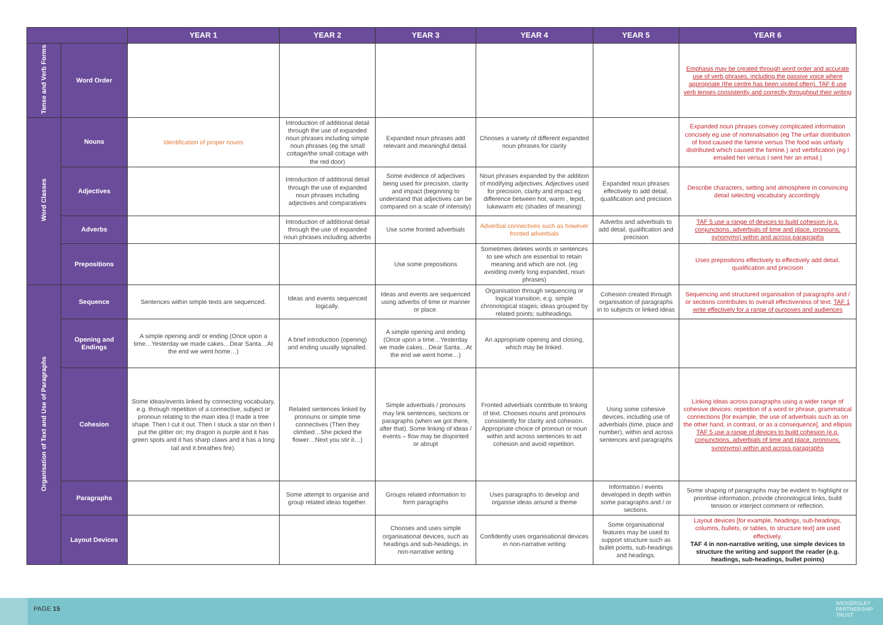| | | YEAR 1 | YEAR 2 | YEAR 3 | YEAR 4 | YEAR 5 | YEAR 6 |
| --- | --- | --- | --- | --- | --- | --- | --- |
| Tense and Verb Forms | Word Order | | | | | | Emphasis may be created through word order and accurate use of verb phrases, including the passive voice where appropriate (the centre has been visited often). TAF 6 use verb tenses consistently and correctly throughout their writing |
| Word Classes | Nouns | Identification of proper nouns | Introduction of additional detail through the use of expanded noun phrases including simple noun phrases (eg the small cottage/the small cottage with the red door) | Expanded noun phrases add relevant and meaningful detail. | Chooses a variety of different expanded noun phrases for clarity | | Expanded noun phrases convey complicated information concisely eg use of nominalisation (eg The unfair distribution of food caused the famine versus The food was unfairly distributed which caused the famine.) and verbification (eg I emailed her versus I sent her an email.) |
| | Adjectives | | Introduction of additional detail through the use of expanded noun phrases including adjectives and comparatives | Some evidence of adjectives being used for precision, clarity and impact (beginning to understand that adjectives can be compared on a scale of intensity) | Noun phrases expanded by the addition of modifying adjectives. Adjectives used for precision, clarity and impact eg difference between hot, warm , tepid, lukewarm etc (shades of meaning) | Expanded noun phrases effectively to add detail, qualification and precision | Describe characters, setting and atmosphere in convincing detail selecting vocabulary accordingly. |
| | Adverbs | | Introduction of additional detail through the use of expanded noun phrases including adverbs | Use some fronted adverbials | Adverbial connectives such as however fronted adverbials | Adverbs and adverbials to add detail, qualification and precision | TAF 5 use a range of devices to build cohesion (e.g. conjunctions, adverbials of time and place, pronouns, synonyms) within and across paragraphs |
| | Prepositions | | | Use some prepositions | Sometimes deletes words in sentences to see which are essential to retain meaning and which are not. (eg avoiding overly long expanded, noun phrases) | | Uses prepositions effectively to effectively add detail, qualification and precision |
| Organisation of Text and Use of Paragraphs | Sequence | Sentences within simple texts are sequenced. | Ideas and events sequenced logically. | Ideas and events are sequenced using adverbs of time or manner or place. | Organisation through sequencing or logical transition, e.g. simple chronological stages; ideas grouped by related points; subheadings. | Cohesion created through organisation of paragraphs in to subjects or linked ideas | Sequencing and structured organisation of paragraphs and / or sections contributes to overall effectiveness of text. TAF 1 write effectively for a range of purposes and audiences |
| | Opening and Endings | A simple opening and/ or ending (Once upon a time…Yesterday we made cakes…Dear Santa…At the end we went home…) | A brief introduction (opening) and ending usually signalled. | A simple opening and ending (Once upon a time…Yesterday we made cakes…Dear Santa…At the end we went home…) | An appropriate opening and closing, which may be linked. | | |
| | Cohesion | Some ideas/events linked by connecting vocabulary, e.g. through repetition of a connective, subject or pronoun relating to the main idea (I made a tree shape. Then I cut it out. Then I stuck a star on then I put the glitter on; my dragon is purple and it has green spots and it has sharp claws and it has a long tail and it breathes fire). | Related sentences linked by pronouns or simple time connectives (Then they climbed…She picked the flower…Next you stir it…) | Simple adverbials / pronouns may link sentences, sections or paragraphs (when we got there, after that). Some linking of ideas / events – flow may be disjointed or abrupt | Fronted adverbials contribute to linking of text. Chooses nouns and pronouns consistently for clarity and cohesion. Appropriate choice of pronoun or noun within and across sentences to aid cohesion and avoid repetition. | Using some cohesive devices, including use of adverbials (time, place and number), within and across sentences and paragraphs | Linking ideas across paragraphs using a wider range of cohesive devices: repetition of a word or phrase, grammatical connections [for example, the use of adverbials such as on the other hand, in contrast, or as a consequence], and ellipsis TAF 5 use a range of devices to build cohesion (e.g. conjunctions, adverbials of time and place, pronouns, synonyms) within and across paragraphs |
| | Paragraphs | | Some attempt to organise and group related ideas together. | Groups related information to form paragraphs | Uses paragraphs to develop and organise ideas around a theme | Information / events developed in depth within some paragraphs and / or sections. | Some shaping of paragraphs may be evident to highlight or prioritise information, provide chronological links, build tension or interject comment or reflection. |
| | Layout Devices | | | Chooses and uses simple organisational devices, such as headings and sub-headings, in non-narrative writing | Confidently uses organisational devices in non-narrative writing | Some organisational features may be used to support structure such as bullet points, sub-headings and headings. | Layout devices [for example, headings, sub-headings, columns, bullets, or tables, to structure text] are used effectively. TAF 4 in non-narrative writing, use simple devices to structure the writing and support the reader (e.g. headings, sub-headings, bullet points) |
PAGE 15
WICKERSLEY
PARTNERSHIP
TRUST